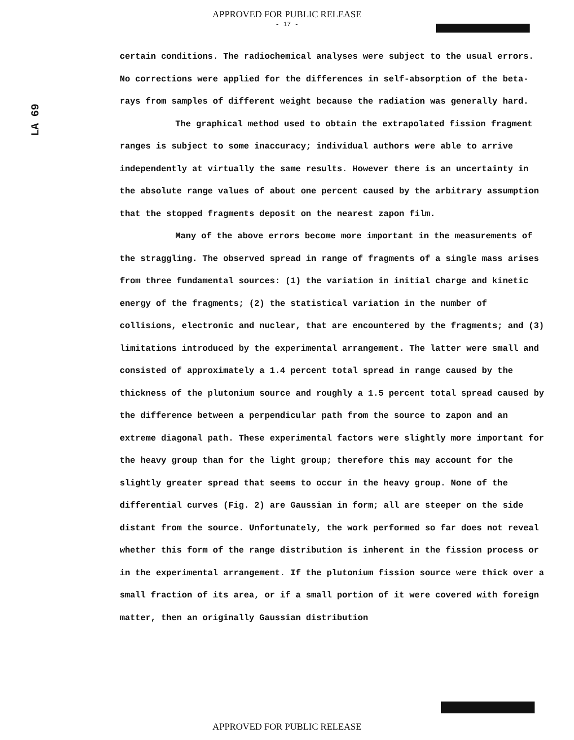APPROVED FOR PUBLIC RELEASE
- 17 -
LA 69
certain conditions. The radiochemical analyses were subject to the usual errors. No corrections were applied for the differences in self-absorption of the beta-rays from samples of different weight because the radiation was generally hard.
The graphical method used to obtain the extrapolated fission fragment ranges is subject to some inaccuracy; individual authors were able to arrive independently at virtually the same results. However there is an uncertainty in the absolute range values of about one percent caused by the arbitrary assumption that the stopped fragments deposit on the nearest zapon film.
Many of the above errors become more important in the measurements of the straggling. The observed spread in range of fragments of a single mass arises from three fundamental sources: (1) the variation in initial charge and kinetic energy of the fragments; (2) the statistical variation in the number of collisions, electronic and nuclear, that are encountered by the fragments; and (3) limitations introduced by the experimental arrangement. The latter were small and consisted of approximately a 1.4 percent total spread in range caused by the thickness of the plutonium source and roughly a 1.5 percent total spread caused by the difference between a perpendicular path from the source to zapon and an extreme diagonal path. These experimental factors were slightly more important for the heavy group than for the light group; therefore this may account for the slightly greater spread that seems to occur in the heavy group. None of the differential curves (Fig. 2) are Gaussian in form; all are steeper on the side distant from the source. Unfortunately, the work performed so far does not reveal whether this form of the range distribution is inherent in the fission process or in the experimental arrangement. If the plutonium fission source were thick over a small fraction of its area, or if a small portion of it were covered with foreign matter, then an originally Gaussian distribution
APPROVED FOR PUBLIC RELEASE